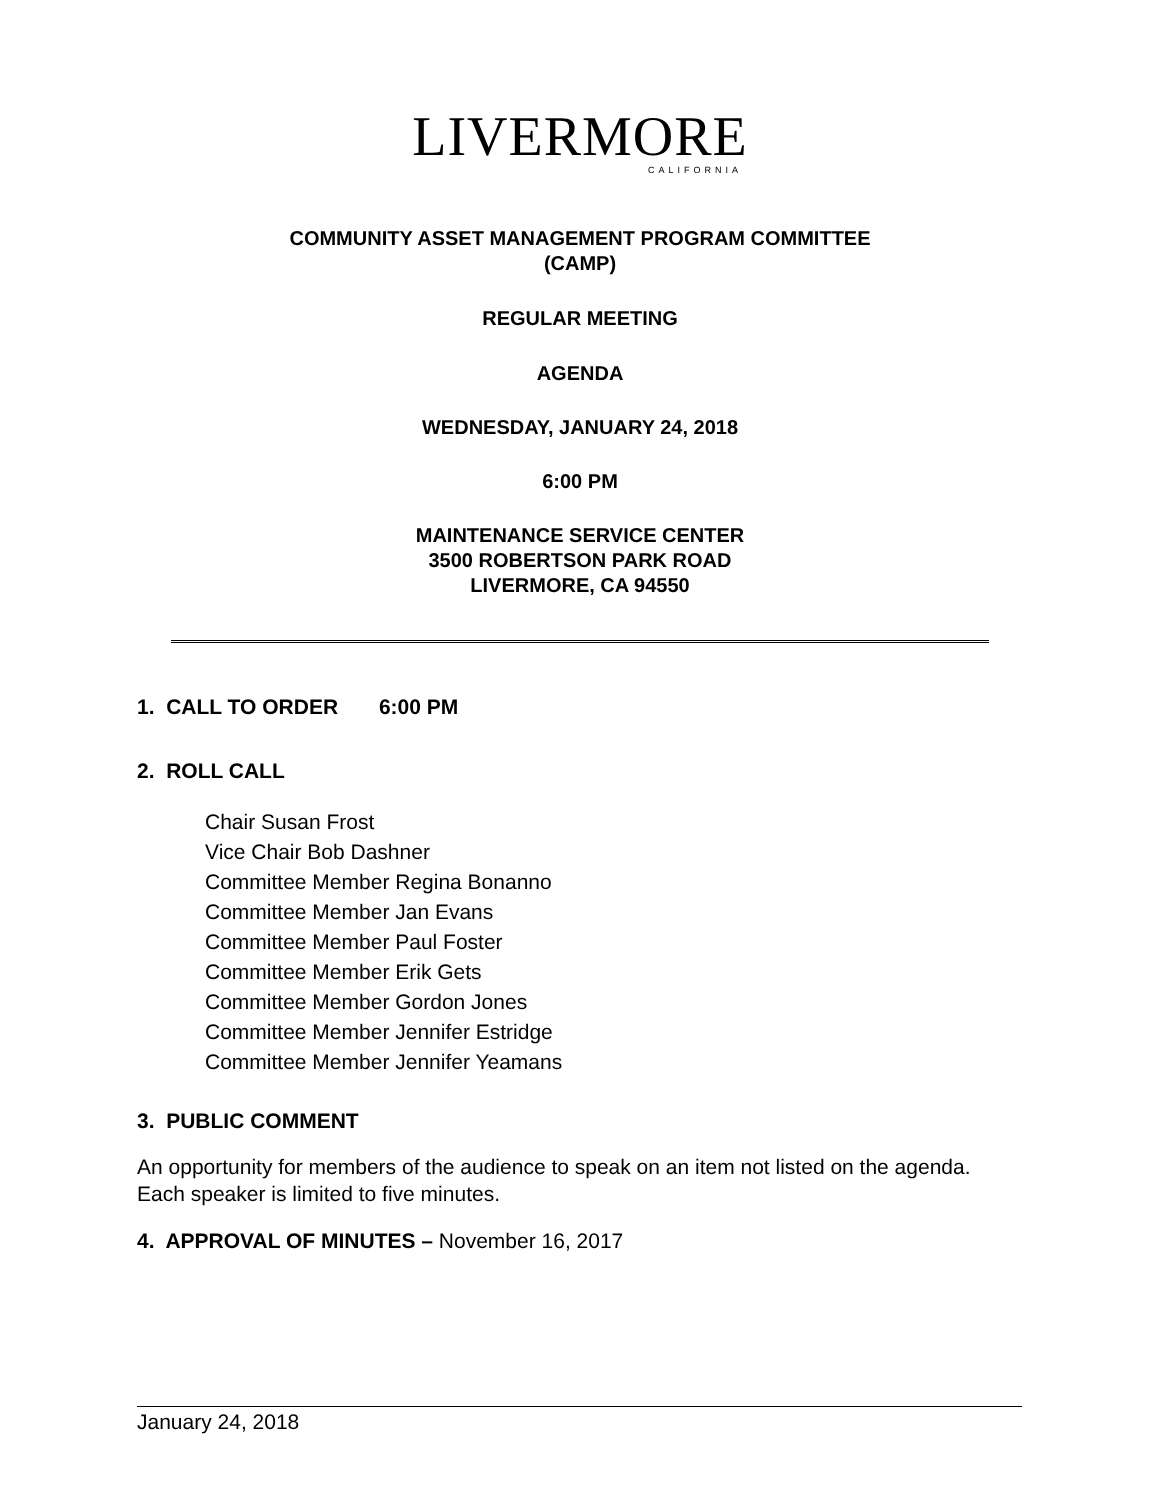LIVERMORE
CALIFORNIA
COMMUNITY ASSET MANAGEMENT PROGRAM COMMITTEE
(CAMP)
REGULAR MEETING
AGENDA
WEDNESDAY, JANUARY 24, 2018
6:00 PM
MAINTENANCE SERVICE CENTER
3500 ROBERTSON PARK ROAD
LIVERMORE, CA 94550
1. CALL TO ORDER 6:00 PM
2. ROLL CALL
Chair Susan Frost
Vice Chair Bob Dashner
Committee Member Regina Bonanno
Committee Member Jan Evans
Committee Member Paul Foster
Committee Member Erik Gets
Committee Member Gordon Jones
Committee Member Jennifer Estridge
Committee Member Jennifer Yeamans
3. PUBLIC COMMENT
An opportunity for members of the audience to speak on an item not listed on the agenda. Each speaker is limited to five minutes.
4. APPROVAL OF MINUTES – November 16, 2017
January 24, 2018